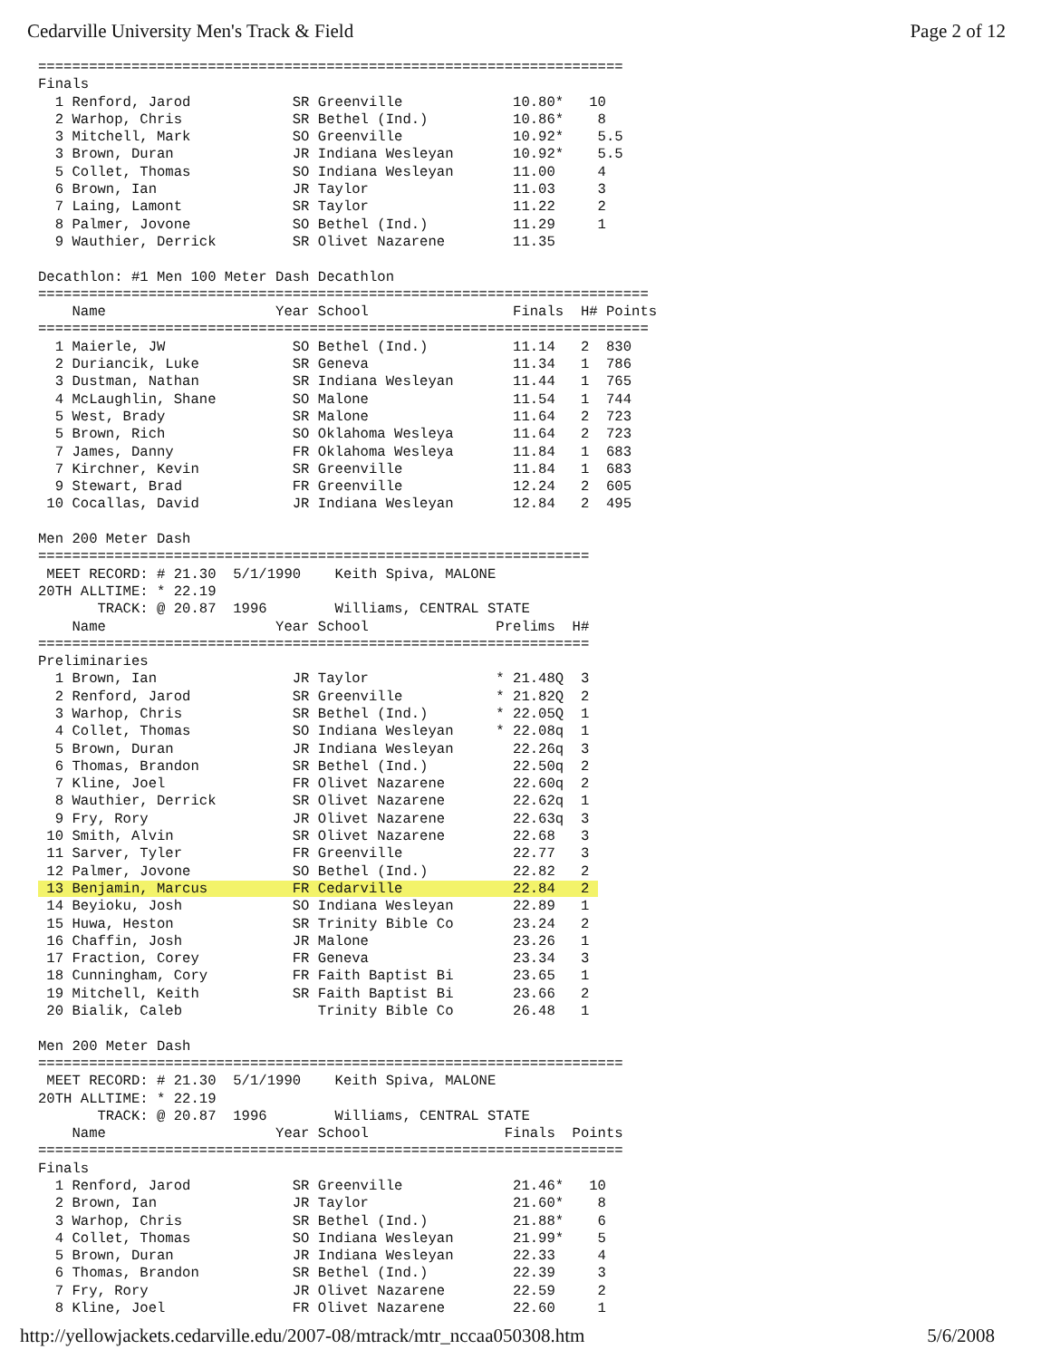Cedarville University Men's Track & Field Page 2 of 12
=====================================================================
Finals
  1 Renford, Jarod            SR Greenville             10.80*   10
  2 Warhop, Chris             SR Bethel (Ind.)          10.86*    8
  3 Mitchell, Mark            SO Greenville             10.92*    5.5
  3 Brown, Duran              JR Indiana Wesleyan       10.92*    5.5
  5 Collet, Thomas            SO Indiana Wesleyan       11.00     4
  6 Brown, Ian                JR Taylor                 11.03     3
  7 Laing, Lamont             SR Taylor                 11.22     2
  8 Palmer, Jovone            SO Bethel (Ind.)          11.29     1
  9 Wauthier, Derrick         SR Olivet Nazarene        11.35

Decathlon: #1 Men 100 Meter Dash Decathlon
========================================================================
    Name                    Year School                 Finals  H# Points
========================================================================
  1 Maierle, JW               SO Bethel (Ind.)          11.14   2  830
  2 Duriancik, Luke           SR Geneva                 11.34   1  786
  3 Dustman, Nathan           SR Indiana Wesleyan       11.44   1  765
  4 McLaughlin, Shane         SO Malone                 11.54   1  744
  5 West, Brady               SR Malone                 11.64   2  723
  5 Brown, Rich               SO Oklahoma Wesleya       11.64   2  723
  7 James, Danny              FR Oklahoma Wesleya       11.84   1  683
  7 Kirchner, Kevin           SR Greenville             11.84   1  683
  9 Stewart, Brad             FR Greenville             12.24   2  605
 10 Cocallas, David           JR Indiana Wesleyan       12.84   2  495

Men 200 Meter Dash
=================================================================
 MEET RECORD: # 21.30  5/1/1990    Keith Spiva, MALONE
20TH ALLTIME: * 22.19
       TRACK: @ 20.87  1996        Williams, CENTRAL STATE
    Name                    Year School               Prelims  H#
=================================================================
Preliminaries
  1 Brown, Ian                JR Taylor               * 21.48Q  3
  2 Renford, Jarod            SR Greenville           * 21.82Q  2
  3 Warhop, Chris             SR Bethel (Ind.)        * 22.05Q  1
  4 Collet, Thomas            SO Indiana Wesleyan     * 22.08q  1
  5 Brown, Duran              JR Indiana Wesleyan       22.26q  3
  6 Thomas, Brandon           SR Bethel (Ind.)          22.50q  2
  7 Kline, Joel               FR Olivet Nazarene        22.60q  2
  8 Wauthier, Derrick         SR Olivet Nazarene        22.62q  1
  9 Fry, Rory                 JR Olivet Nazarene        22.63q  3
 10 Smith, Alvin              SR Olivet Nazarene        22.68   3
 11 Sarver, Tyler             FR Greenville             22.77   3
 12 Palmer, Jovone            SO Bethel (Ind.)          22.82   2
 13 Benjamin, Marcus          FR Cedarville             22.84   2 
 14 Beyioku, Josh             SO Indiana Wesleyan       22.89   1
 15 Huwa, Heston              SR Trinity Bible Co       23.24   2
 16 Chaffin, Josh             JR Malone                 23.26   1
 17 Fraction, Corey           FR Geneva                 23.34   3
 18 Cunningham, Cory          FR Faith Baptist Bi       23.65   1
 19 Mitchell, Keith           SR Faith Baptist Bi       23.66   2
 20 Bialik, Caleb                Trinity Bible Co       26.48   1

Men 200 Meter Dash
=====================================================================
 MEET RECORD: # 21.30  5/1/1990    Keith Spiva, MALONE
20TH ALLTIME: * 22.19
       TRACK: @ 20.87  1996        Williams, CENTRAL STATE
    Name                    Year School                Finals  Points
=====================================================================
Finals
  1 Renford, Jarod            SR Greenville             21.46*   10
  2 Brown, Ian                JR Taylor                 21.60*    8
  3 Warhop, Chris             SR Bethel (Ind.)          21.88*    6
  4 Collet, Thomas            SO Indiana Wesleyan       21.99*    5
  5 Brown, Duran              JR Indiana Wesleyan       22.33     4
  6 Thomas, Brandon           SR Bethel (Ind.)          22.39     3
  7 Fry, Rory                 JR Olivet Nazarene        22.59     2
  8 Kline, Joel               FR Olivet Nazarene        22.60     1
http://yellowjackets.cedarville.edu/2007-08/mtrack/mtr_nccaa050308.htm 5/6/2008